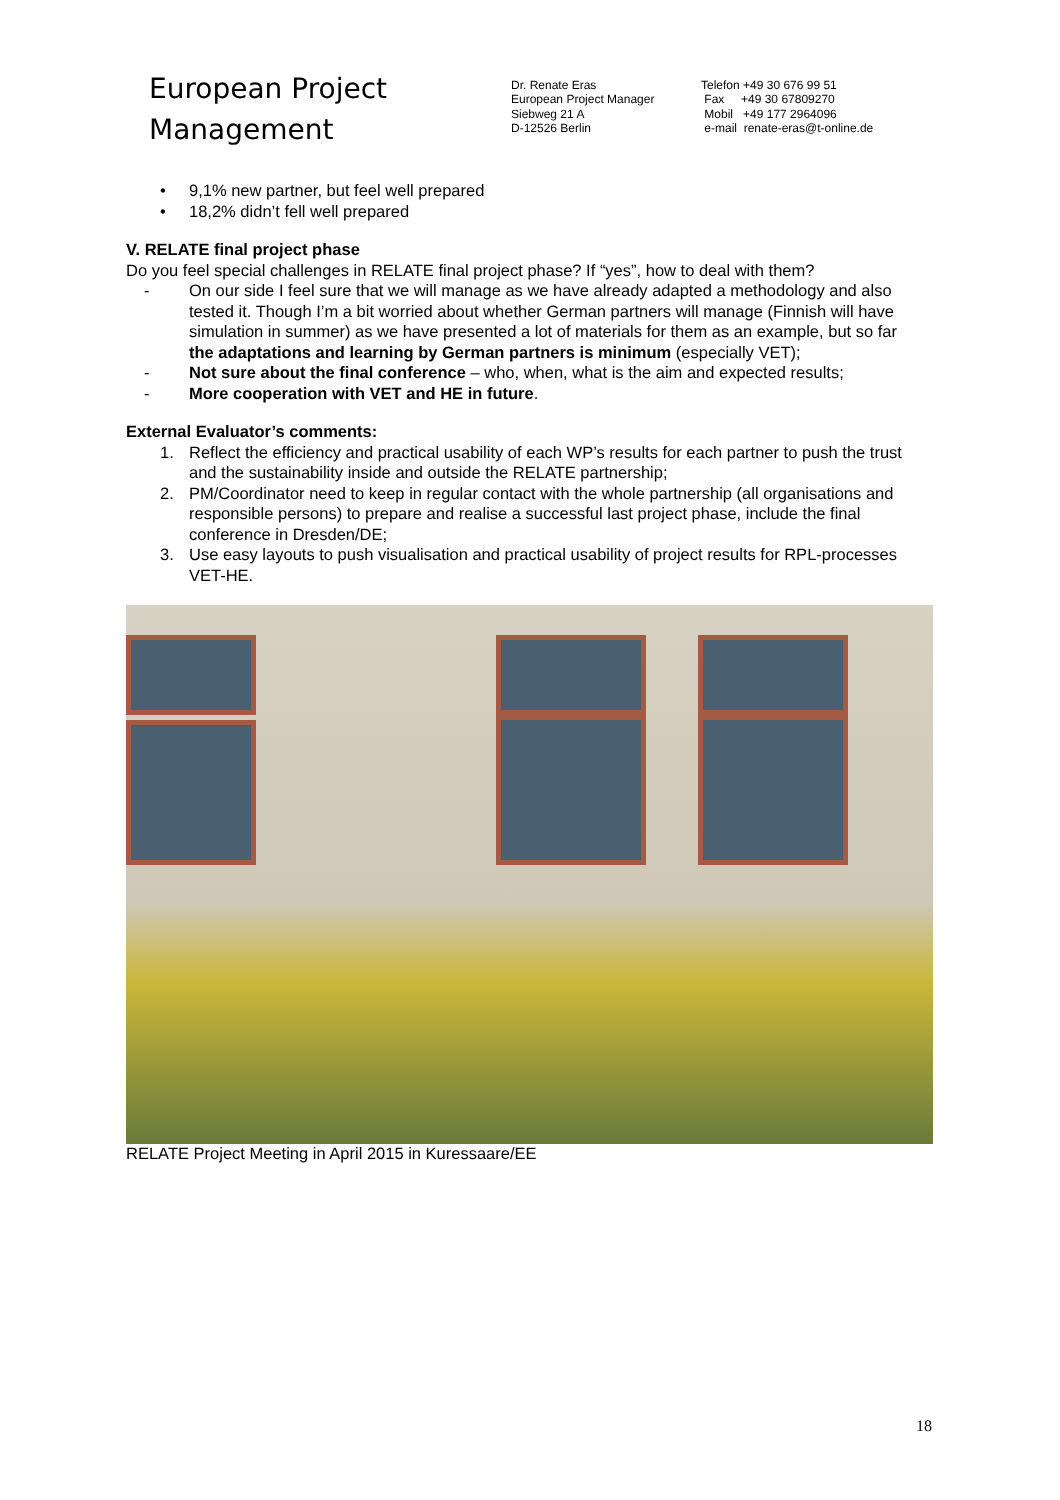European Project
Management
Dr. Renate Eras
European Project Manager
Siebweg 21 A
D-12526 Berlin
Telefon +49 30 676 99 51
Fax +49 30 67809270
Mobil +49 177 2964096
e-mail renate-eras@t-online.de
• 9,1% new partner, but feel well prepared
• 18,2% didn’t fell well prepared
V. RELATE final project phase
Do you feel special challenges in RELATE final project phase? If “yes”, how to deal with them?
- On our side I feel sure that we will manage as we have already adapted a methodology and also tested it. Though I’m a bit worried about whether German partners will manage (Finnish will have simulation in summer) as we have presented a lot of materials for them as an example, but so far the adaptations and learning by German partners is minimum (especially VET);
- Not sure about the final conference – who, when, what is the aim and expected results;
- More cooperation with VET and HE in future.
External Evaluator’s comments:
1. Reflect the efficiency and practical usability of each WP’s results for each partner to push the trust and the sustainability inside and outside the RELATE partnership;
2. PM/Coordinator need to keep in regular contact with the whole partnership (all organisations and responsible persons) to prepare and realise a successful last project phase, include the final conference in Dresden/DE;
3. Use easy layouts to push visualisation and practical usability of project results for RPL-processes VET-HE.
RELATE Project Meeting in April 2015 in Kuressaare/EE
18